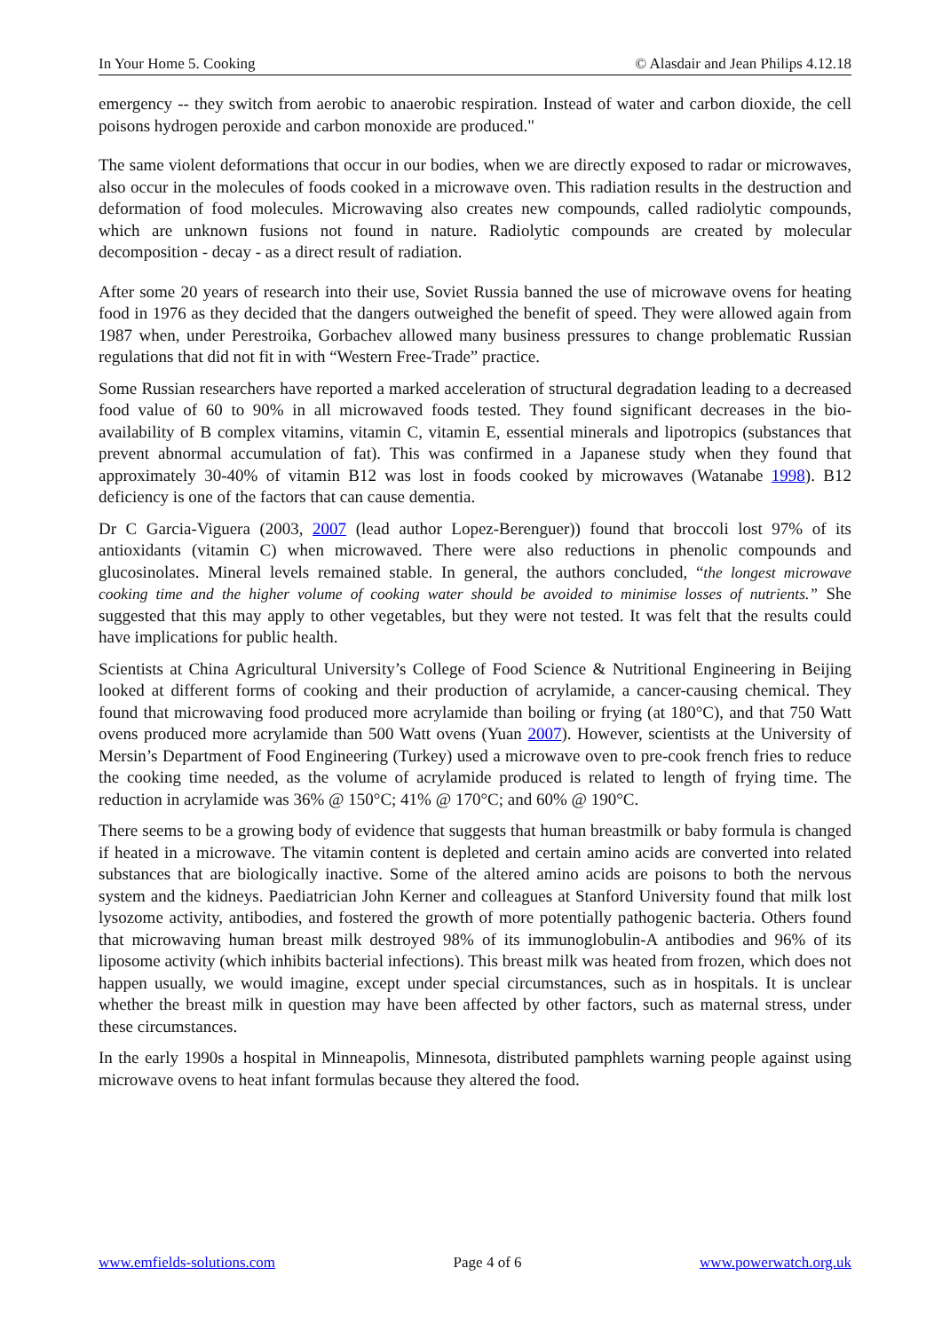In Your Home 5. Cooking © Alasdair and Jean Philips 4.12.18
emergency -- they switch from aerobic to anaerobic respiration. Instead of water and carbon dioxide, the cell poisons hydrogen peroxide and carbon monoxide are produced."
The same violent deformations that occur in our bodies, when we are directly exposed to radar or microwaves, also occur in the molecules of foods cooked in a microwave oven. This radiation results in the destruction and deformation of food molecules. Microwaving also creates new compounds, called radiolytic compounds, which are unknown fusions not found in nature. Radiolytic compounds are created by molecular decomposition - decay - as a direct result of radiation.
After some 20 years of research into their use, Soviet Russia banned the use of microwave ovens for heating food in 1976 as they decided that the dangers outweighed the benefit of speed. They were allowed again from 1987 when, under Perestroika, Gorbachev allowed many business pressures to change problematic Russian regulations that did not fit in with “Western Free-Trade” practice.
Some Russian researchers have reported a marked acceleration of structural degradation leading to a decreased food value of 60 to 90% in all microwaved foods tested. They found significant decreases in the bio-availability of B complex vitamins, vitamin C, vitamin E, essential minerals and lipotropics (substances that prevent abnormal accumulation of fat). This was confirmed in a Japanese study when they found that approximately 30-40% of vitamin B12 was lost in foods cooked by microwaves (Watanabe 1998). B12 deficiency is one of the factors that can cause dementia.
Dr C Garcia-Viguera (2003, 2007 (lead author Lopez-Berenguer)) found that broccoli lost 97% of its antioxidants (vitamin C) when microwaved. There were also reductions in phenolic compounds and glucosinolates. Mineral levels remained stable. In general, the authors concluded, “the longest microwave cooking time and the higher volume of cooking water should be avoided to minimise losses of nutrients.” She suggested that this may apply to other vegetables, but they were not tested. It was felt that the results could have implications for public health.
Scientists at China Agricultural University’s College of Food Science & Nutritional Engineering in Beijing looked at different forms of cooking and their production of acrylamide, a cancer-causing chemical. They found that microwaving food produced more acrylamide than boiling or frying (at 180°C), and that 750 Watt ovens produced more acrylamide than 500 Watt ovens (Yuan 2007). However, scientists at the University of Mersin’s Department of Food Engineering (Turkey) used a microwave oven to pre-cook french fries to reduce the cooking time needed, as the volume of acrylamide produced is related to length of frying time. The reduction in acrylamide was 36% @ 150°C; 41% @ 170°C; and 60% @ 190°C.
There seems to be a growing body of evidence that suggests that human breastmilk or baby formula is changed if heated in a microwave. The vitamin content is depleted and certain amino acids are converted into related substances that are biologically inactive. Some of the altered amino acids are poisons to both the nervous system and the kidneys. Paediatrician John Kerner and colleagues at Stanford University found that milk lost lysozome activity, antibodies, and fostered the growth of more potentially pathogenic bacteria. Others found that microwaving human breast milk destroyed 98% of its immunoglobulin-A antibodies and 96% of its liposome activity (which inhibits bacterial infections). This breast milk was heated from frozen, which does not happen usually, we would imagine, except under special circumstances, such as in hospitals. It is unclear whether the breast milk in question may have been affected by other factors, such as maternal stress, under these circumstances.
In the early 1990s a hospital in Minneapolis, Minnesota, distributed pamphlets warning people against using microwave ovens to heat infant formulas because they altered the food.
www.emfields-solutions.com Page 4 of 6 www.powerwatch.org.uk